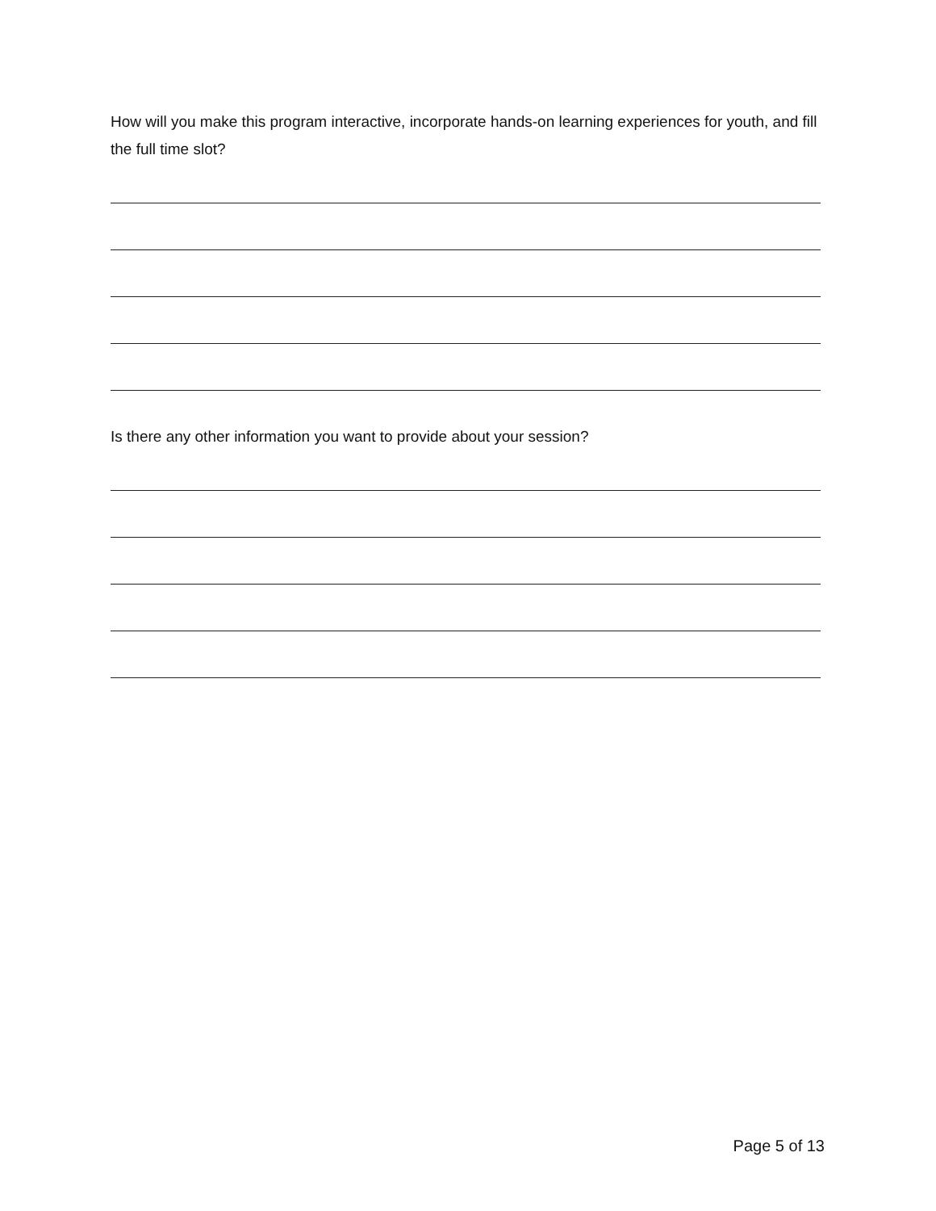How will you make this program interactive, incorporate hands-on learning experiences for youth, and fill the full time slot?
Is there any other information you want to provide about your session?
Page 5 of 13